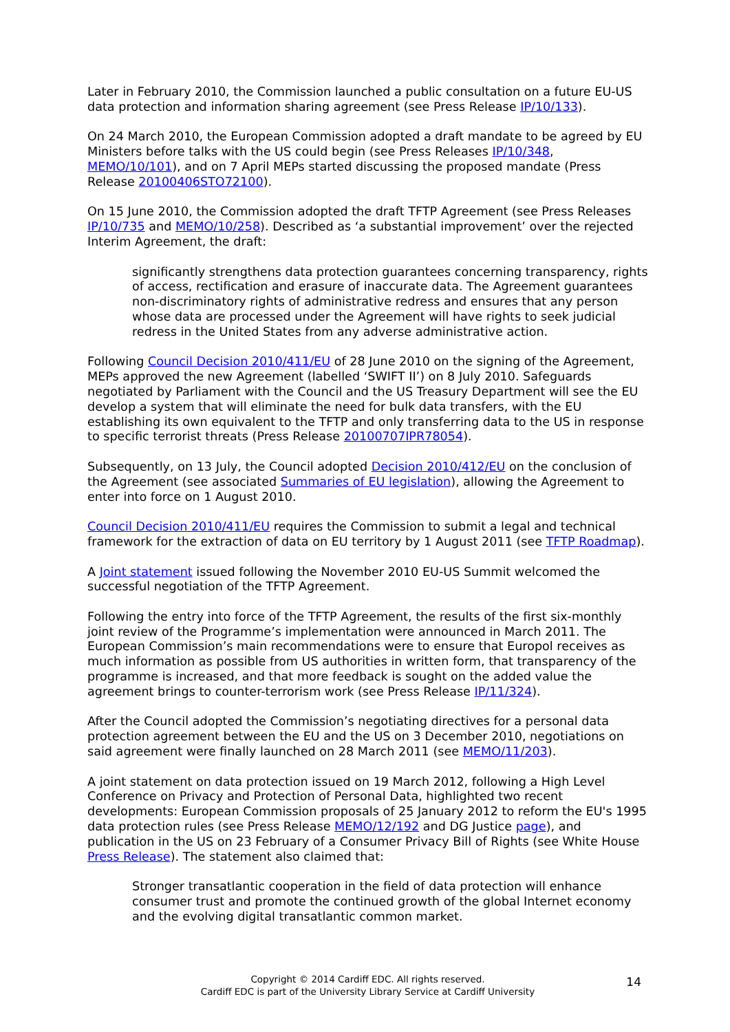Later in February 2010, the Commission launched a public consultation on a future EU-US data protection and information sharing agreement (see Press Release IP/10/133).
On 24 March 2010, the European Commission adopted a draft mandate to be agreed by EU Ministers before talks with the US could begin (see Press Releases IP/10/348, MEMO/10/101), and on 7 April MEPs started discussing the proposed mandate (Press Release 20100406STO72100).
On 15 June 2010, the Commission adopted the draft TFTP Agreement (see Press Releases IP/10/735 and MEMO/10/258). Described as ‘a substantial improvement’ over the rejected Interim Agreement, the draft:
significantly strengthens data protection guarantees concerning transparency, rights of access, rectification and erasure of inaccurate data. The Agreement guarantees non-discriminatory rights of administrative redress and ensures that any person whose data are processed under the Agreement will have rights to seek judicial redress in the United States from any adverse administrative action.
Following Council Decision 2010/411/EU of 28 June 2010 on the signing of the Agreement, MEPs approved the new Agreement (labelled ‘SWIFT II’) on 8 July 2010. Safeguards negotiated by Parliament with the Council and the US Treasury Department will see the EU develop a system that will eliminate the need for bulk data transfers, with the EU establishing its own equivalent to the TFTP and only transferring data to the US in response to specific terrorist threats (Press Release 20100707IPR78054).
Subsequently, on 13 July, the Council adopted Decision 2010/412/EU on the conclusion of the Agreement (see associated Summaries of EU legislation), allowing the Agreement to enter into force on 1 August 2010.
Council Decision 2010/411/EU requires the Commission to submit a legal and technical framework for the extraction of data on EU territory by 1 August 2011 (see TFTP Roadmap).
A Joint statement issued following the November 2010 EU-US Summit welcomed the successful negotiation of the TFTP Agreement.
Following the entry into force of the TFTP Agreement, the results of the first six-monthly joint review of the Programme’s implementation were announced in March 2011. The European Commission’s main recommendations were to ensure that Europol receives as much information as possible from US authorities in written form, that transparency of the programme is increased, and that more feedback is sought on the added value the agreement brings to counter-terrorism work (see Press Release IP/11/324).
After the Council adopted the Commission’s negotiating directives for a personal data protection agreement between the EU and the US on 3 December 2010, negotiations on said agreement were finally launched on 28 March 2011 (see MEMO/11/203).
A joint statement on data protection issued on 19 March 2012, following a High Level Conference on Privacy and Protection of Personal Data, highlighted two recent developments: European Commission proposals of 25 January 2012 to reform the EU's 1995 data protection rules (see Press Release MEMO/12/192 and DG Justice page), and publication in the US on 23 February of a Consumer Privacy Bill of Rights (see White House Press Release). The statement also claimed that:
Stronger transatlantic cooperation in the field of data protection will enhance consumer trust and promote the continued growth of the global Internet economy and the evolving digital transatlantic common market.
Copyright © 2014 Cardiff EDC. All rights reserved.
Cardiff EDC is part of the University Library Service at Cardiff University
14